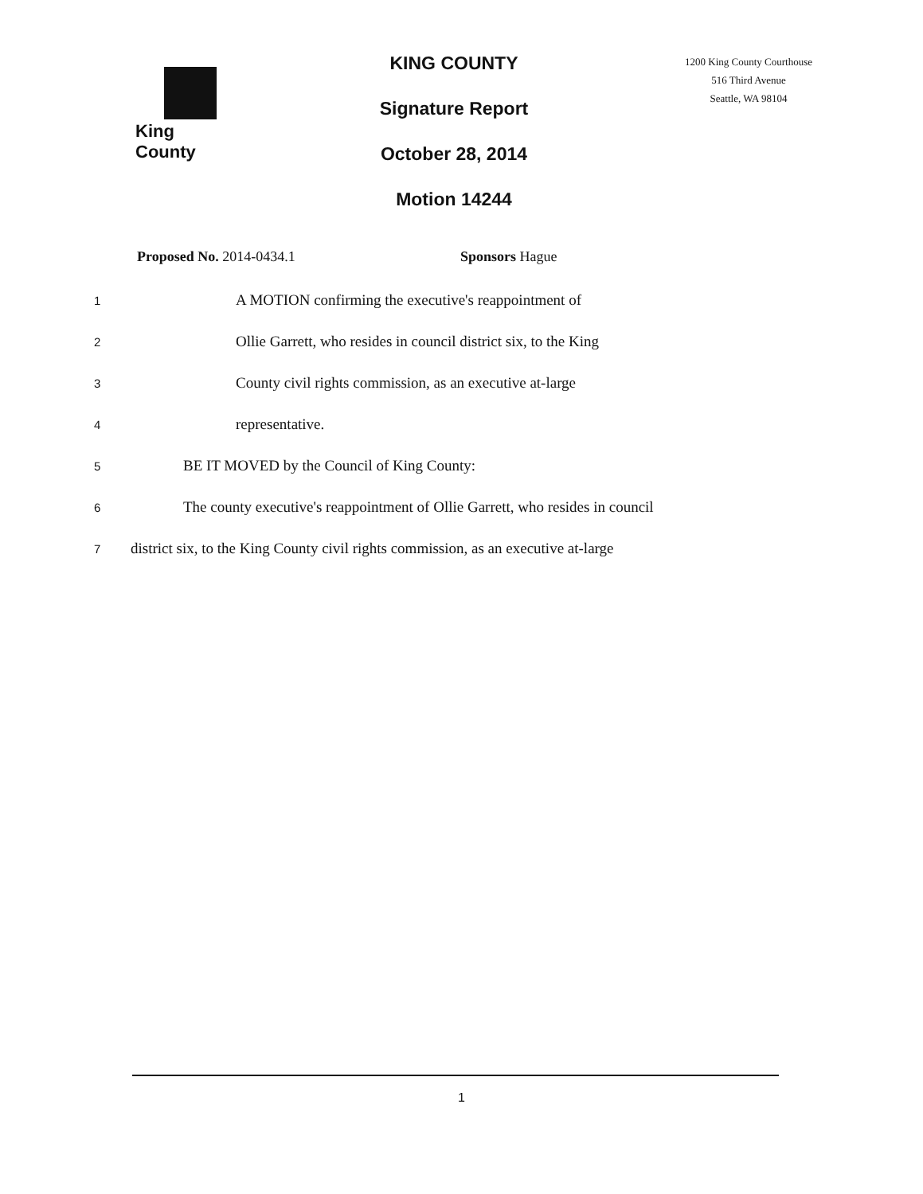King County
KING COUNTY
Signature Report
October 28, 2014
Motion 14244
1200 King County Courthouse
516 Third Avenue
Seattle, WA 98104
Proposed No. 2014-0434.1 Sponsors Hague
1 A MOTION confirming the executive's reappointment of
2 Ollie Garrett, who resides in council district six, to the King
3 County civil rights commission, as an executive at-large
4 representative.
5 BE IT MOVED by the Council of King County:
6 The county executive's reappointment of Ollie Garrett, who resides in council
7 district six, to the King County civil rights commission, as an executive at-large
1